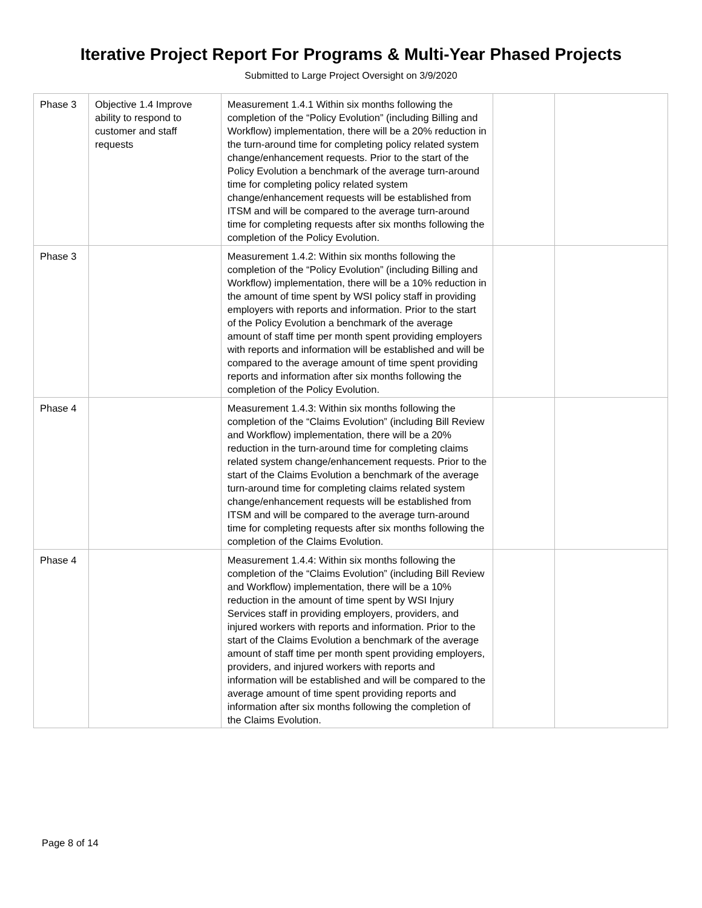Iterative Project Report For Programs & Multi-Year Phased Projects
Submitted to Large Project Oversight on 3/9/2020
| Phase 3 | Objective 1.4 Improve ability to respond to customer and staff requests | Measurement 1.4.1 Within six months following the completion of the “Policy Evolution” (including Billing and Workflow) implementation, there will be a 20% reduction in the turn-around time for completing policy related system change/enhancement requests. Prior to the start of the Policy Evolution a benchmark of the average turn-around time for completing policy related system change/enhancement requests will be established from ITSM and will be compared to the average turn-around time for completing requests after six months following the completion of the Policy Evolution. | | |
| Phase 3 | | Measurement 1.4.2: Within six months following the completion of the “Policy Evolution” (including Billing and Workflow) implementation, there will be a 10% reduction in the amount of time spent by WSI policy staff in providing employers with reports and information. Prior to the start of the Policy Evolution a benchmark of the average amount of staff time per month spent providing employers with reports and information will be established and will be compared to the average amount of time spent providing reports and information after six months following the completion of the Policy Evolution. | | |
| Phase 4 | | Measurement 1.4.3: Within six months following the completion of the “Claims Evolution” (including Bill Review and Workflow) implementation, there will be a 20% reduction in the turn-around time for completing claims related system change/enhancement requests. Prior to the start of the Claims Evolution a benchmark of the average turn-around time for completing claims related system change/enhancement requests will be established from ITSM and will be compared to the average turn-around time for completing requests after six months following the completion of the Claims Evolution. | | |
| Phase 4 | | Measurement 1.4.4: Within six months following the completion of the “Claims Evolution” (including Bill Review and Workflow) implementation, there will be a 10% reduction in the amount of time spent by WSI Injury Services staff in providing employers, providers, and injured workers with reports and information. Prior to the start of the Claims Evolution a benchmark of the average amount of staff time per month spent providing employers, providers, and injured workers with reports and information will be established and will be compared to the average amount of time spent providing reports and information after six months following the completion of the Claims Evolution. | | |
Page 8 of 14